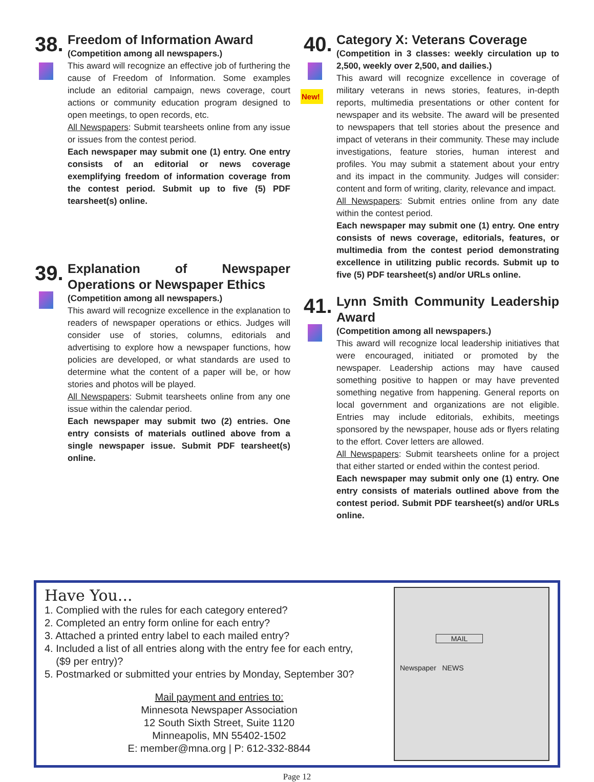38.
Freedom of Information Award
(Competition among all newspapers.)
This award will recognize an effective job of furthering the cause of Freedom of Information. Some examples include an editorial campaign, news coverage, court actions or community education program designed to open meetings, to open records, etc.
All Newspapers: Submit tearsheets online from any issue or issues from the contest period.
Each newspaper may submit one (1) entry. One entry consists of an editorial or news coverage exemplifying freedom of information coverage from the contest period. Submit up to five (5) PDF tearsheet(s) online.
39.
Explanation of Newspaper Operations or Newspaper Ethics
(Competition among all newspapers.)
This award will recognize excellence in the explanation to readers of newspaper operations or ethics. Judges will consider use of stories, columns, editorials and advertising to explore how a newspaper functions, how policies are developed, or what standards are used to determine what the content of a paper will be, or how stories and photos will be played.
All Newspapers: Submit tearsheets online from any one issue within the calendar period.
Each newspaper may submit two (2) entries. One entry consists of materials outlined above from a single newspaper issue. Submit PDF tearsheet(s) online.
40.
New!
Category X: Veterans Coverage
(Competition in 3 classes: weekly circulation up to 2,500, weekly over 2,500, and dailies.)
This award will recognize excellence in coverage of military veterans in news stories, features, in-depth reports, multimedia presentations or other content for newspaper and its website. The award will be presented to newspapers that tell stories about the presence and impact of veterans in their community. These may include investigations, feature stories, human interest and profiles. You may submit a statement about your entry and its impact in the community. Judges will consider: content and form of writing, clarity, relevance and impact.
All Newspapers: Submit entries online from any date within the contest period.
Each newspaper may submit one (1) entry. One entry consists of news coverage, editorials, features, or multimedia from the contest period demonstrating excellence in utilitzing public records. Submit up to five (5) PDF tearsheet(s) and/or URLs online.
41.
Lynn Smith Community Leadership Award
(Competition among all newspapers.)
This award will recognize local leadership initiatives that were encouraged, initiated or promoted by the newspaper. Leadership actions may have caused something positive to happen or may have prevented something negative from happening. General reports on local government and organizations are not eligible. Entries may include editorials, exhibits, meetings sponsored by the newspaper, house ads or flyers relating to the effort. Cover letters are allowed.
All Newspapers: Submit tearsheets online for a project that either started or ended within the contest period.
Each newspaper may submit only one (1) entry. One entry consists of materials outlined above from the contest period. Submit PDF tearsheet(s) and/or URLs online.
Have You...
1. Complied with the rules for each category entered?
2. Completed an entry form online for each entry?
3. Attached a printed entry label to each mailed entry?
4. Included a list of all entries along with the entry fee for each entry,
($9 per entry)?
5. Postmarked or submitted your entries by Monday, September 30?
Mail payment and entries to:
Minnesota Newspaper Association
12 South Sixth Street, Suite 1120
Minneapolis, MN 55402-1502
E: member@mna.org | P: 612-332-8844
MAIL
Newspaper NEWS
Page 12